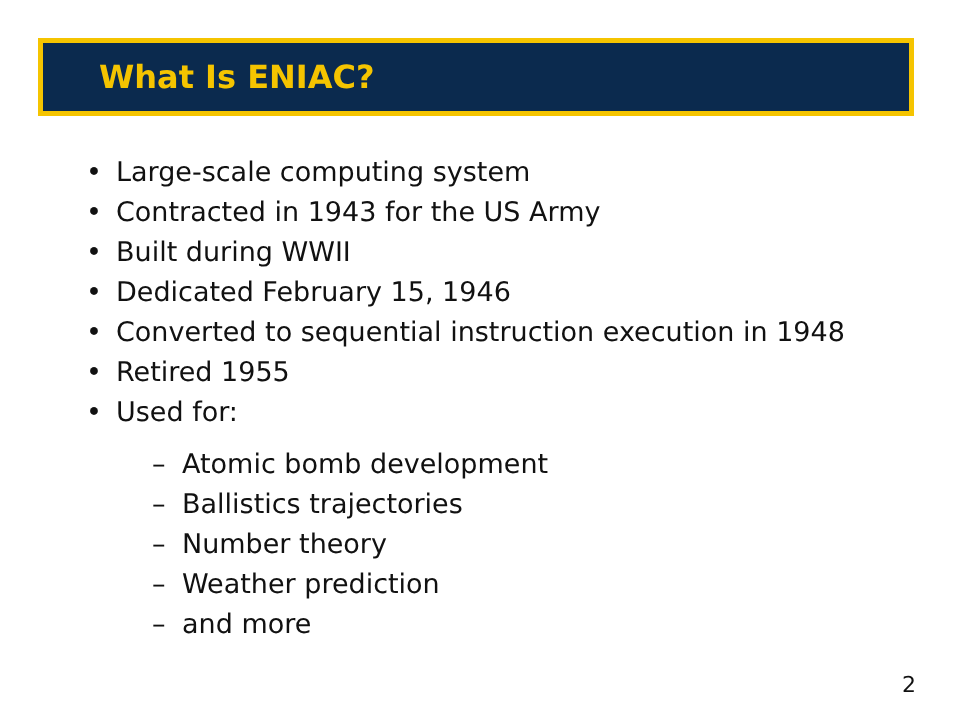What Is ENIAC?
• Large-scale computing system
• Contracted in 1943 for the US Army
• Built during WWII
• Dedicated February 15, 1946
• Converted to sequential instruction execution in 1948
• Retired 1955
• Used for:
– Atomic bomb development
– Ballistics trajectories
– Number theory
– Weather prediction
– and more
2